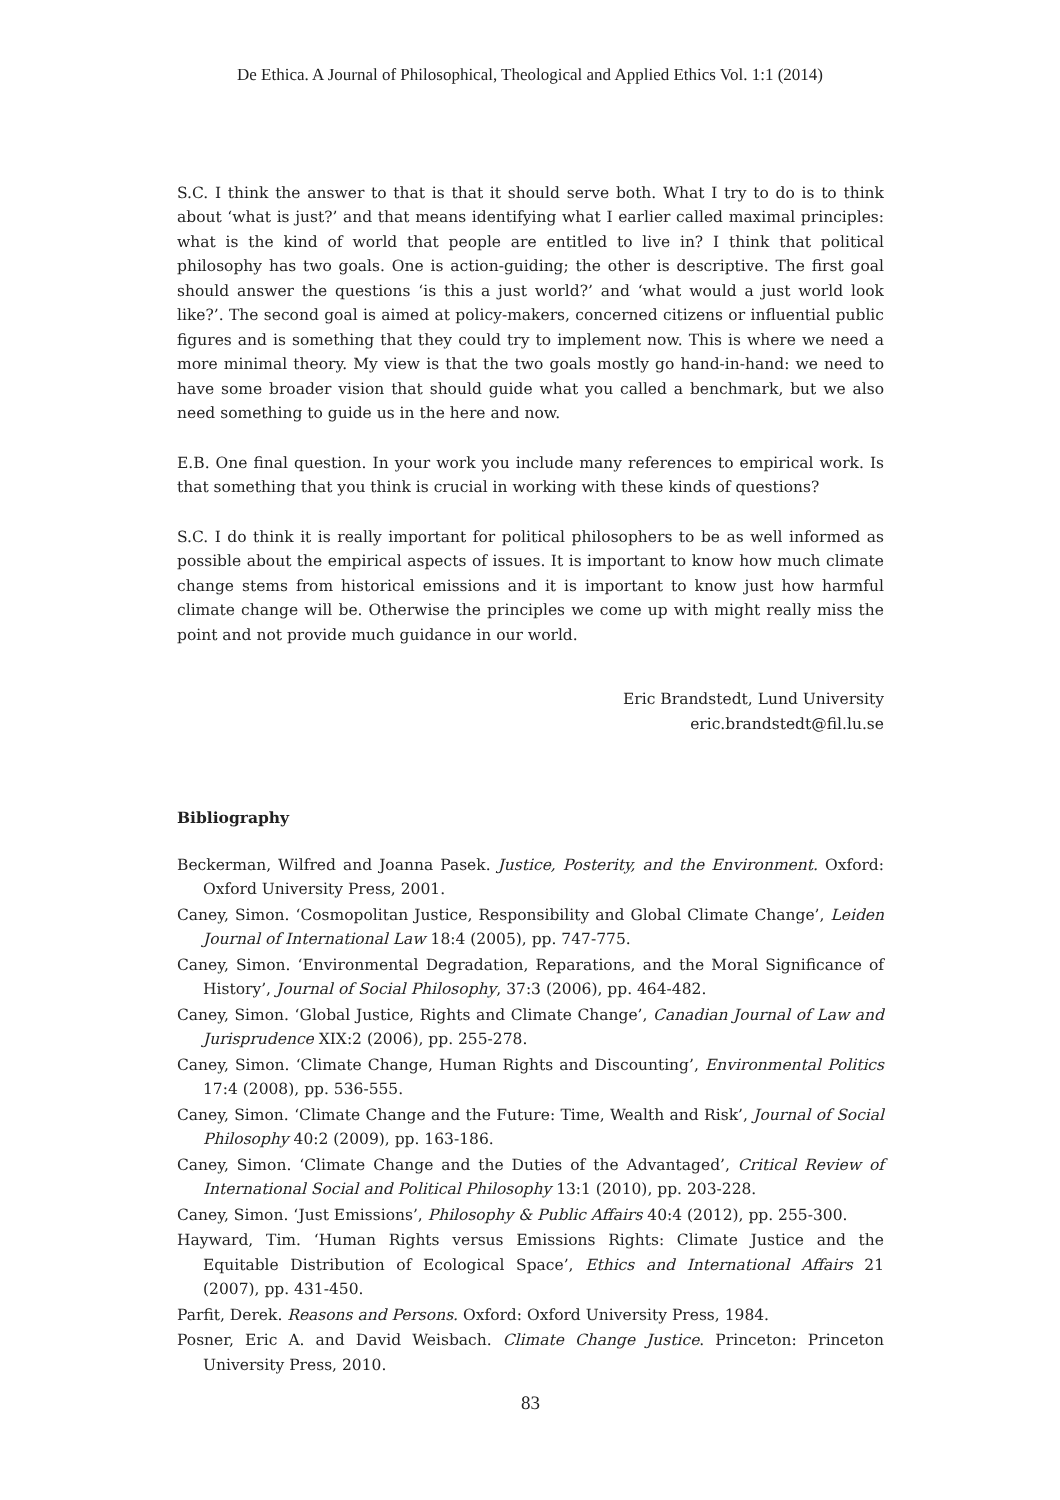De Ethica. A Journal of Philosophical, Theological and Applied Ethics Vol. 1:1 (2014)
S.C. I think the answer to that is that it should serve both. What I try to do is to think about ‘what is just?’ and that means identifying what I earlier called maximal principles: what is the kind of world that people are entitled to live in? I think that political philosophy has two goals. One is action-guiding; the other is descriptive. The first goal should answer the questions ‘is this a just world?’ and ‘what would a just world look like?’. The second goal is aimed at policy-makers, concerned citizens or influential public figures and is something that they could try to implement now. This is where we need a more minimal theory. My view is that the two goals mostly go hand-in-hand: we need to have some broader vision that should guide what you called a benchmark, but we also need something to guide us in the here and now.
E.B. One final question. In your work you include many references to empirical work. Is that something that you think is crucial in working with these kinds of questions?
S.C. I do think it is really important for political philosophers to be as well informed as possible about the empirical aspects of issues. It is important to know how much climate change stems from historical emissions and it is important to know just how harmful climate change will be. Otherwise the principles we come up with might really miss the point and not provide much guidance in our world.
Eric Brandstedt, Lund University
eric.brandstedt@fil.lu.se
Bibliography
Beckerman, Wilfred and Joanna Pasek. Justice, Posterity, and the Environment. Oxford: Oxford University Press, 2001.
Caney, Simon. ‘Cosmopolitan Justice, Responsibility and Global Climate Change’, Leiden Journal of International Law 18:4 (2005), pp. 747-775.
Caney, Simon. ‘Environmental Degradation, Reparations, and the Moral Significance of History’, Journal of Social Philosophy, 37:3 (2006), pp. 464-482.
Caney, Simon. ‘Global Justice, Rights and Climate Change’, Canadian Journal of Law and Jurisprudence XIX:2 (2006), pp. 255-278.
Caney, Simon. ‘Climate Change, Human Rights and Discounting’, Environmental Politics 17:4 (2008), pp. 536-555.
Caney, Simon. ‘Climate Change and the Future: Time, Wealth and Risk’, Journal of Social Philosophy 40:2 (2009), pp. 163-186.
Caney, Simon. ‘Climate Change and the Duties of the Advantaged’, Critical Review of International Social and Political Philosophy 13:1 (2010), pp. 203-228.
Caney, Simon. ‘Just Emissions’, Philosophy & Public Affairs 40:4 (2012), pp. 255-300.
Hayward, Tim. ‘Human Rights versus Emissions Rights: Climate Justice and the Equitable Distribution of Ecological Space’, Ethics and International Affairs 21 (2007), pp. 431-450.
Parfit, Derek. Reasons and Persons. Oxford: Oxford University Press, 1984.
Posner, Eric A. and David Weisbach. Climate Change Justice. Princeton: Princeton University Press, 2010.
83